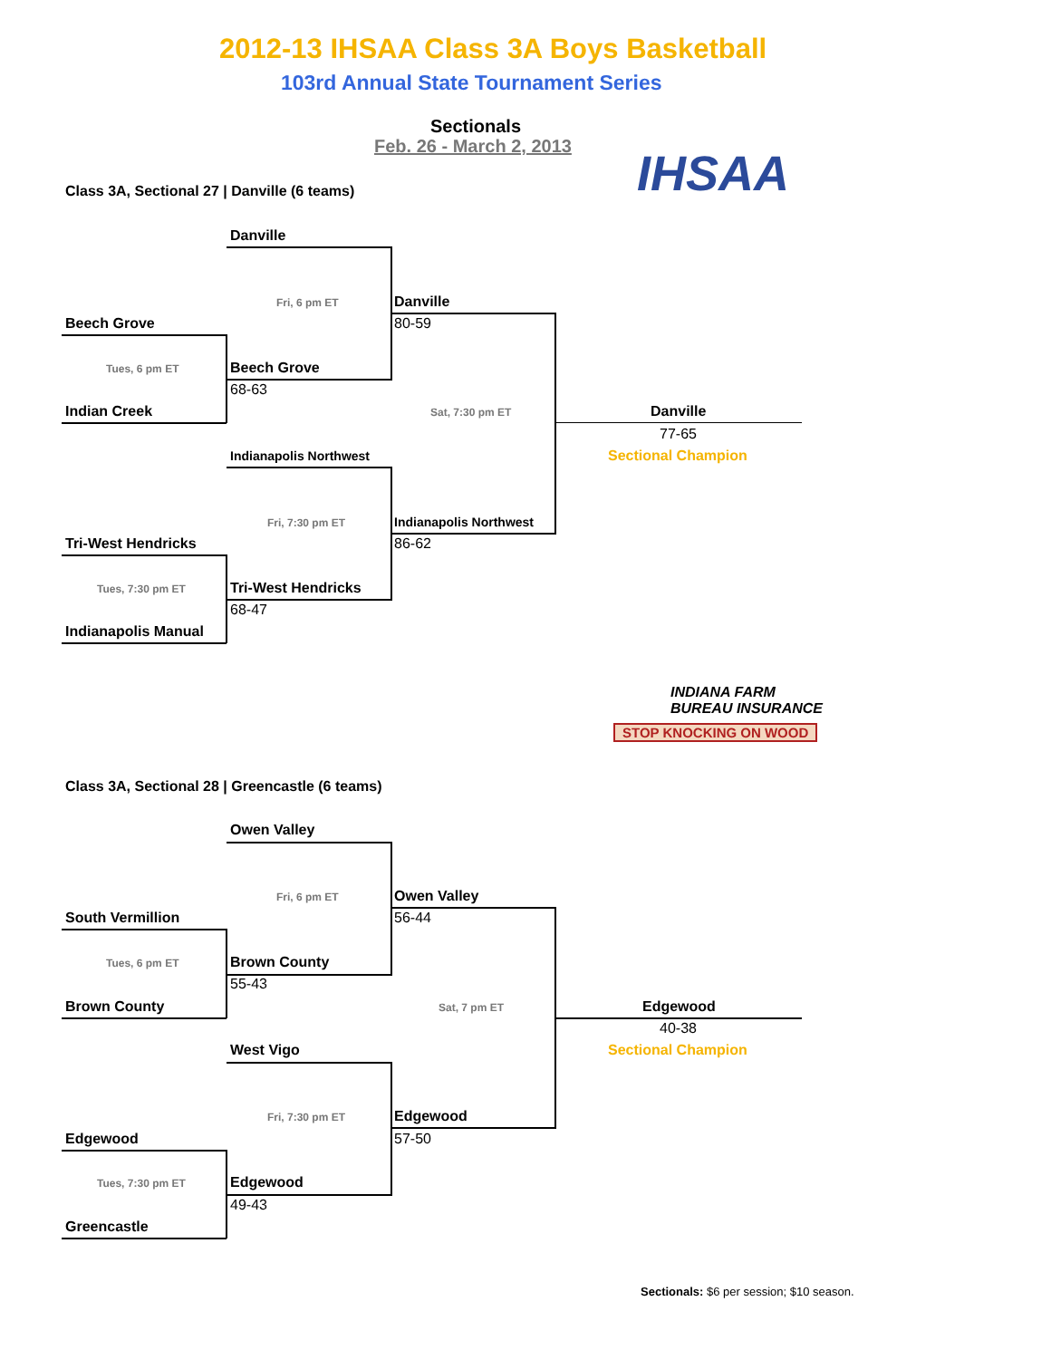2012-13 IHSAA Class 3A Boys Basketball
103rd Annual State Tournament Series
Sectionals
Feb. 26 - March 2, 2013 IHSAA
INDIANA FARM
BUREAU INSURANCE
STOP KNOCKING ON WOOD
Class 3A, Sectional 27 | Danville (6 teams)
Danville
Fri, 6 pm ET Danville
80-59
Beech Grove
Tues, 6 pm ET Beech Grove
68-63
Indian Creek Sat, 7:30 pm ET Danville
77-65
Sectional Champion
Indianapolis Northwest
Fri, 7:30 pm ET Indianapolis Northwest
86-62
Tri-West Hendricks
Tues, 7:30 pm ET Tri-West Hendricks
68-47
Indianapolis Manual
Class 3A, Sectional 28 | Greencastle (6 teams)
Owen Valley
Fri, 6 pm ET Owen Valley
56-44
South Vermillion
Tues, 6 pm ET Brown County
55-43
Brown County Sat, 7 pm ET Edgewood
40-38
Sectional Champion
West Vigo
Fri, 7:30 pm ET Edgewood
57-50
Edgewood
Tues, 7:30 pm ET Edgewood
49-43
Greencastle
Sectionals: $6 per session; $10 season.